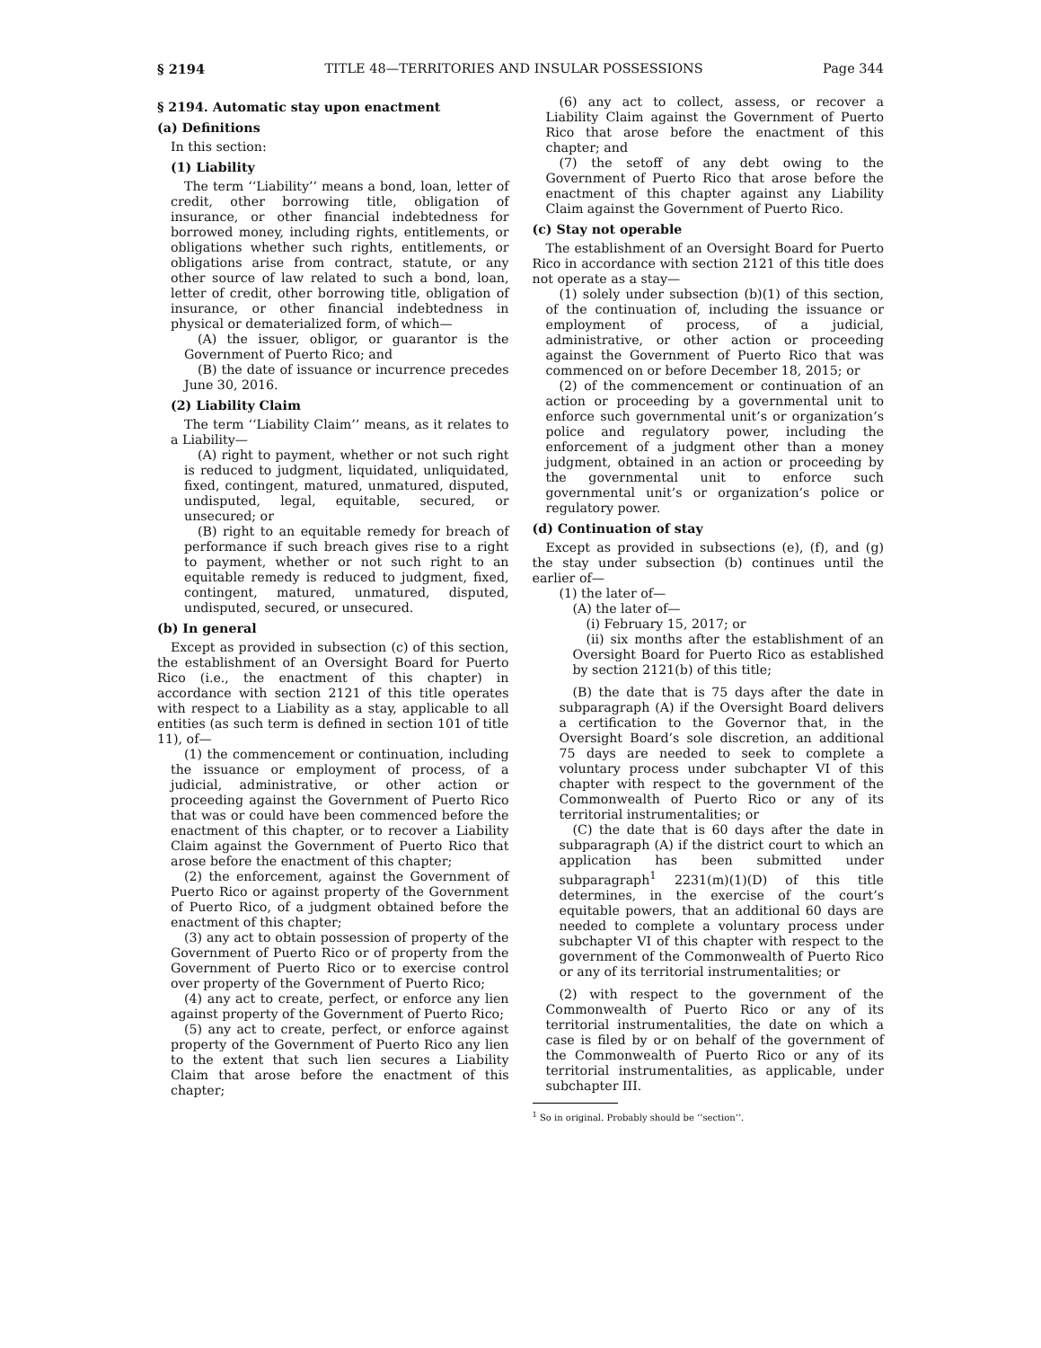§ 2194 TITLE 48—TERRITORIES AND INSULAR POSSESSIONS Page 344
§ 2194. Automatic stay upon enactment
(a) Definitions
In this section:
(1) Liability
The term ‘‘Liability’’ means a bond, loan, letter of credit, other borrowing title, obligation of insurance, or other financial indebtedness for borrowed money, including rights, entitlements, or obligations whether such rights, entitlements, or obligations arise from contract, statute, or any other source of law related to such a bond, loan, letter of credit, other borrowing title, obligation of insurance, or other financial indebtedness in physical or dematerialized form, of which—
(A) the issuer, obligor, or guarantor is the Government of Puerto Rico; and
(B) the date of issuance or incurrence precedes June 30, 2016.
(2) Liability Claim
The term ‘‘Liability Claim’’ means, as it relates to a Liability—
(A) right to payment, whether or not such right is reduced to judgment, liquidated, unliquidated, fixed, contingent, matured, unmatured, disputed, undisputed, legal, equitable, secured, or unsecured; or
(B) right to an equitable remedy for breach of performance if such breach gives rise to a right to payment, whether or not such right to an equitable remedy is reduced to judgment, fixed, contingent, matured, unmatured, disputed, undisputed, secured, or unsecured.
(b) In general
Except as provided in subsection (c) of this section, the establishment of an Oversight Board for Puerto Rico (i.e., the enactment of this chapter) in accordance with section 2121 of this title operates with respect to a Liability as a stay, applicable to all entities (as such term is defined in section 101 of title 11), of—
(1) the commencement or continuation, including the issuance or employment of process, of a judicial, administrative, or other action or proceeding against the Government of Puerto Rico that was or could have been commenced before the enactment of this chapter, or to recover a Liability Claim against the Government of Puerto Rico that arose before the enactment of this chapter;
(2) the enforcement, against the Government of Puerto Rico or against property of the Government of Puerto Rico, of a judgment obtained before the enactment of this chapter;
(3) any act to obtain possession of property of the Government of Puerto Rico or of property from the Government of Puerto Rico or to exercise control over property of the Government of Puerto Rico;
(4) any act to create, perfect, or enforce any lien against property of the Government of Puerto Rico;
(5) any act to create, perfect, or enforce against property of the Government of Puerto Rico any lien to the extent that such lien secures a Liability Claim that arose before the enactment of this chapter;
(6) any act to collect, assess, or recover a Liability Claim against the Government of Puerto Rico that arose before the enactment of this chapter; and
(7) the setoff of any debt owing to the Government of Puerto Rico that arose before the enactment of this chapter against any Liability Claim against the Government of Puerto Rico.
(c) Stay not operable
The establishment of an Oversight Board for Puerto Rico in accordance with section 2121 of this title does not operate as a stay—
(1) solely under subsection (b)(1) of this section, of the continuation of, including the issuance or employment of process, of a judicial, administrative, or other action or proceeding against the Government of Puerto Rico that was commenced on or before December 18, 2015; or
(2) of the commencement or continuation of an action or proceeding by a governmental unit to enforce such governmental unit’s or organization’s police and regulatory power, including the enforcement of a judgment other than a money judgment, obtained in an action or proceeding by the governmental unit to enforce such governmental unit’s or organization’s police or regulatory power.
(d) Continuation of stay
Except as provided in subsections (e), (f), and (g) the stay under subsection (b) continues until the earlier of—
(1) the later of—
(A) the later of—
(i) February 15, 2017; or
(ii) six months after the establishment of an Oversight Board for Puerto Rico as established by section 2121(b) of this title;
(B) the date that is 75 days after the date in subparagraph (A) if the Oversight Board delivers a certification to the Governor that, in the Oversight Board’s sole discretion, an additional 75 days are needed to seek to complete a voluntary process under subchapter VI of this chapter with respect to the government of the Commonwealth of Puerto Rico or any of its territorial instrumentalities; or
(C) the date that is 60 days after the date in subparagraph (A) if the district court to which an application has been submitted under subparagraph<sup>1</sup> 2231(m)(1)(D) of this title determines, in the exercise of the court’s equitable powers, that an additional 60 days are needed to complete a voluntary process under subchapter VI of this chapter with respect to the government of the Commonwealth of Puerto Rico or any of its territorial instrumentalities; or
(2) with respect to the government of the Commonwealth of Puerto Rico or any of its territorial instrumentalities, the date on which a case is filed by or on behalf of the government of the Commonwealth of Puerto Rico or any of its territorial instrumentalities, as applicable, under subchapter III.
<sup>1</sup> So in original. Probably should be ‘‘section’’.